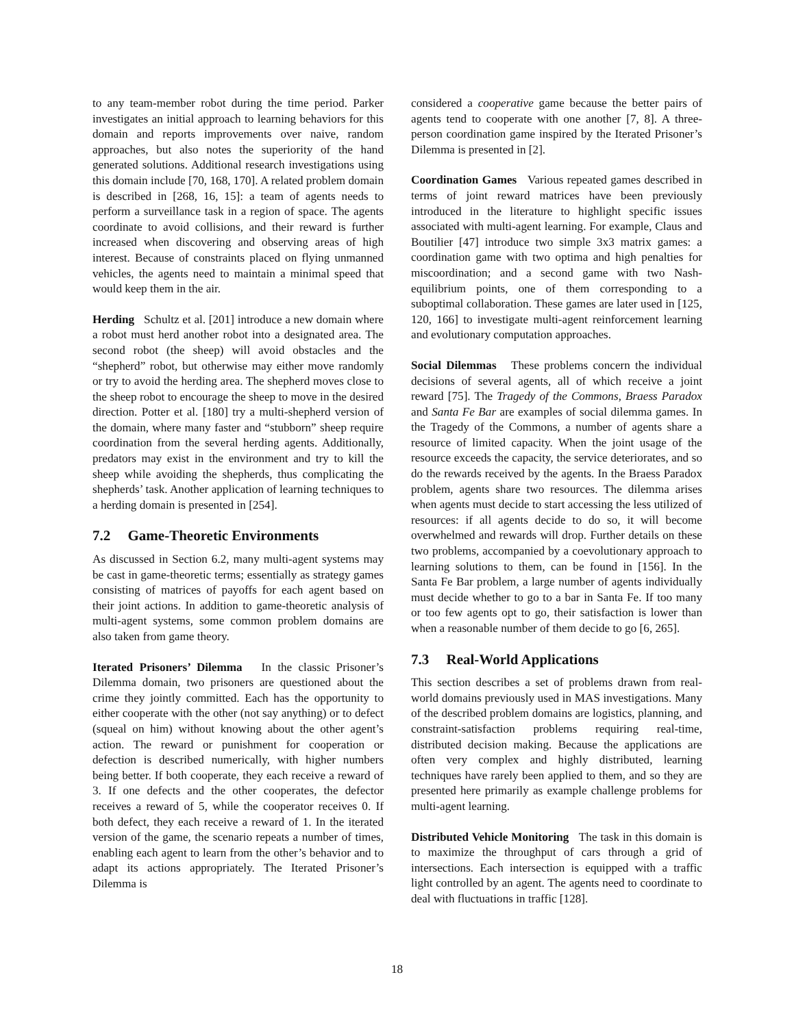to any team-member robot during the time period. Parker investigates an initial approach to learning behaviors for this domain and reports improvements over naive, random approaches, but also notes the superiority of the hand generated solutions. Additional research investigations using this domain include [70, 168, 170]. A related problem domain is described in [268, 16, 15]: a team of agents needs to perform a surveillance task in a region of space. The agents coordinate to avoid collisions, and their reward is further increased when discovering and observing areas of high interest. Because of constraints placed on flying unmanned vehicles, the agents need to maintain a minimal speed that would keep them in the air.
Herding Schultz et al. [201] introduce a new domain where a robot must herd another robot into a designated area. The second robot (the sheep) will avoid obstacles and the “shepherd” robot, but otherwise may either move randomly or try to avoid the herding area. The shepherd moves close to the sheep robot to encourage the sheep to move in the desired direction. Potter et al. [180] try a multi-shepherd version of the domain, where many faster and “stubborn” sheep require coordination from the several herding agents. Additionally, predators may exist in the environment and try to kill the sheep while avoiding the shepherds, thus complicating the shepherds’ task. Another application of learning techniques to a herding domain is presented in [254].
7.2 Game-Theoretic Environments
As discussed in Section 6.2, many multi-agent systems may be cast in game-theoretic terms; essentially as strategy games consisting of matrices of payoffs for each agent based on their joint actions. In addition to game-theoretic analysis of multi-agent systems, some common problem domains are also taken from game theory.
Iterated Prisoners’ Dilemma In the classic Prisoner’s Dilemma domain, two prisoners are questioned about the crime they jointly committed. Each has the opportunity to either cooperate with the other (not say anything) or to defect (squeal on him) without knowing about the other agent’s action. The reward or punishment for cooperation or defection is described numerically, with higher numbers being better. If both cooperate, they each receive a reward of 3. If one defects and the other cooperates, the defector receives a reward of 5, while the cooperator receives 0. If both defect, they each receive a reward of 1. In the iterated version of the game, the scenario repeats a number of times, enabling each agent to learn from the other’s behavior and to adapt its actions appropriately. The Iterated Prisoner’s Dilemma is
considered a cooperative game because the better pairs of agents tend to cooperate with one another [7, 8]. A three-person coordination game inspired by the Iterated Prisoner’s Dilemma is presented in [2].
Coordination Games Various repeated games described in terms of joint reward matrices have been previously introduced in the literature to highlight specific issues associated with multi-agent learning. For example, Claus and Boutilier [47] introduce two simple 3x3 matrix games: a coordination game with two optima and high penalties for miscoordination; and a second game with two Nash-equilibrium points, one of them corresponding to a suboptimal collaboration. These games are later used in [125, 120, 166] to investigate multi-agent reinforcement learning and evolutionary computation approaches.
Social Dilemmas These problems concern the individual decisions of several agents, all of which receive a joint reward [75]. The Tragedy of the Commons, Braess Paradox and Santa Fe Bar are examples of social dilemma games. In the Tragedy of the Commons, a number of agents share a resource of limited capacity. When the joint usage of the resource exceeds the capacity, the service deteriorates, and so do the rewards received by the agents. In the Braess Paradox problem, agents share two resources. The dilemma arises when agents must decide to start accessing the less utilized of resources: if all agents decide to do so, it will become overwhelmed and rewards will drop. Further details on these two problems, accompanied by a coevolutionary approach to learning solutions to them, can be found in [156]. In the Santa Fe Bar problem, a large number of agents individually must decide whether to go to a bar in Santa Fe. If too many or too few agents opt to go, their satisfaction is lower than when a reasonable number of them decide to go [6, 265].
7.3 Real-World Applications
This section describes a set of problems drawn from real-world domains previously used in MAS investigations. Many of the described problem domains are logistics, planning, and constraint-satisfaction problems requiring real-time, distributed decision making. Because the applications are often very complex and highly distributed, learning techniques have rarely been applied to them, and so they are presented here primarily as example challenge problems for multi-agent learning.
Distributed Vehicle Monitoring The task in this domain is to maximize the throughput of cars through a grid of intersections. Each intersection is equipped with a traffic light controlled by an agent. The agents need to coordinate to deal with fluctuations in traffic [128].
18